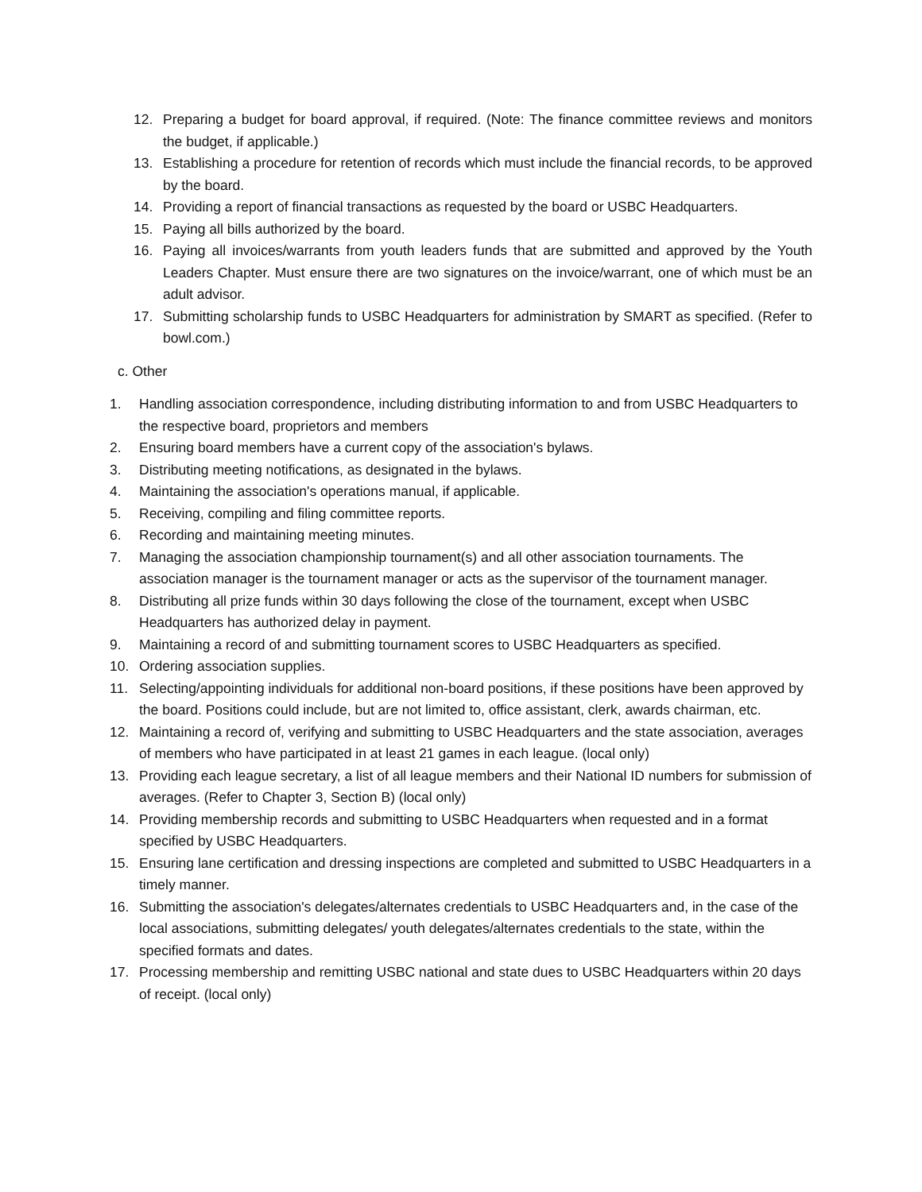12. Preparing a budget for board approval, if required. (Note: The finance committee reviews and monitors the budget, if applicable.)
13. Establishing a procedure for retention of records which must include the financial records, to be approved by the board.
14. Providing a report of financial transactions as requested by the board or USBC Headquarters.
15. Paying all bills authorized by the board.
16. Paying all invoices/warrants from youth leaders funds that are submitted and approved by the Youth Leaders Chapter. Must ensure there are two signatures on the invoice/warrant, one of which must be an adult advisor.
17. Submitting scholarship funds to USBC Headquarters for administration by SMART as specified. (Refer to bowl.com.)
c. Other
1. Handling association correspondence, including distributing information to and from USBC Headquarters to the respective board, proprietors and members
2. Ensuring board members have a current copy of the association's bylaws.
3. Distributing meeting notifications, as designated in the bylaws.
4. Maintaining the association's operations manual, if applicable.
5. Receiving, compiling and filing committee reports.
6. Recording and maintaining meeting minutes.
7. Managing the association championship tournament(s) and all other association tournaments. The association manager is the tournament manager or acts as the supervisor of the tournament manager.
8. Distributing all prize funds within 30 days following the close of the tournament, except when USBC Headquarters has authorized delay in payment.
9. Maintaining a record of and submitting tournament scores to USBC Headquarters as specified.
10. Ordering association supplies.
11. Selecting/appointing individuals for additional non-board positions, if these positions have been approved by the board. Positions could include, but are not limited to, office assistant, clerk, awards chairman, etc.
12. Maintaining a record of, verifying and submitting to USBC Headquarters and the state association, averages of members who have participated in at least 21 games in each league. (local only)
13. Providing each league secretary, a list of all league members and their National ID numbers for submission of averages. (Refer to Chapter 3, Section B) (local only)
14. Providing membership records and submitting to USBC Headquarters when requested and in a format specified by USBC Headquarters.
15. Ensuring lane certification and dressing inspections are completed and submitted to USBC Headquarters in a timely manner.
16. Submitting the association's delegates/alternates credentials to USBC Headquarters and, in the case of the local associations, submitting delegates/ youth delegates/alternates credentials to the state, within the specified formats and dates.
17. Processing membership and remitting USBC national and state dues to USBC Headquarters within 20 days of receipt. (local only)